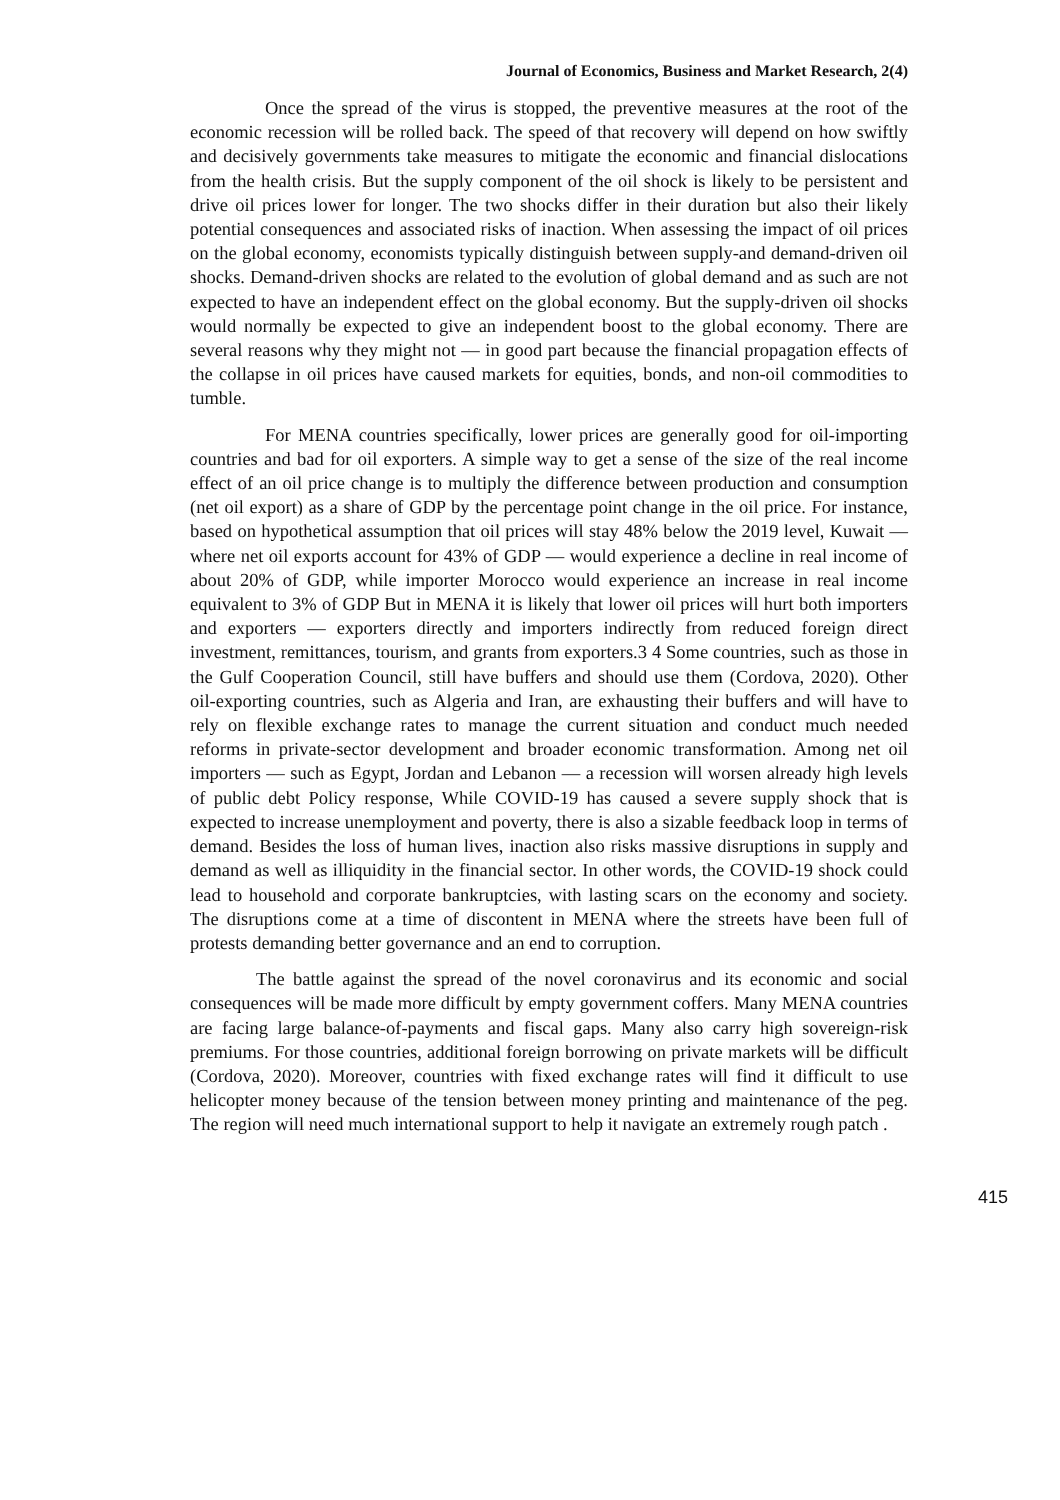Journal of Economics, Business and Market Research, 2(4)
Once the spread of the virus is stopped, the preventive measures at the root of the economic recession will be rolled back. The speed of that recovery will depend on how swiftly and decisively governments take measures to mitigate the economic and financial dislocations from the health crisis. But the supply component of the oil shock is likely to be persistent and drive oil prices lower for longer. The two shocks differ in their duration but also their likely potential consequences and associated risks of inaction. When assessing the impact of oil prices on the global economy, economists typically distinguish between supply-and demand-driven oil shocks. Demand-driven shocks are related to the evolution of global demand and as such are not expected to have an independent effect on the global economy. But the supply-driven oil shocks would normally be expected to give an independent boost to the global economy. There are several reasons why they might not — in good part because the financial propagation effects of the collapse in oil prices have caused markets for equities, bonds, and non-oil commodities to tumble.
For MENA countries specifically, lower prices are generally good for oil-importing countries and bad for oil exporters. A simple way to get a sense of the size of the real income effect of an oil price change is to multiply the difference between production and consumption (net oil export) as a share of GDP by the percentage point change in the oil price. For instance, based on hypothetical assumption that oil prices will stay 48% below the 2019 level, Kuwait — where net oil exports account for 43% of GDP — would experience a decline in real income of about 20% of GDP, while importer Morocco would experience an increase in real income equivalent to 3% of GDP But in MENA it is likely that lower oil prices will hurt both importers and exporters — exporters directly and importers indirectly from reduced foreign direct investment, remittances, tourism, and grants from exporters.3 4 Some countries, such as those in the Gulf Cooperation Council, still have buffers and should use them (Cordova, 2020). Other oil-exporting countries, such as Algeria and Iran, are exhausting their buffers and will have to rely on flexible exchange rates to manage the current situation and conduct much needed reforms in private-sector development and broader economic transformation. Among net oil importers — such as Egypt, Jordan and Lebanon — a recession will worsen already high levels of public debt Policy response, While COVID-19 has caused a severe supply shock that is expected to increase unemployment and poverty, there is also a sizable feedback loop in terms of demand. Besides the loss of human lives, inaction also risks massive disruptions in supply and demand as well as illiquidity in the financial sector. In other words, the COVID-19 shock could lead to household and corporate bankruptcies, with lasting scars on the economy and society. The disruptions come at a time of discontent in MENA where the streets have been full of protests demanding better governance and an end to corruption.
The battle against the spread of the novel coronavirus and its economic and social consequences will be made more difficult by empty government coffers. Many MENA countries are facing large balance-of-payments and fiscal gaps. Many also carry high sovereign-risk premiums. For those countries, additional foreign borrowing on private markets will be difficult (Cordova, 2020). Moreover, countries with fixed exchange rates will find it difficult to use helicopter money because of the tension between money printing and maintenance of the peg. The region will need much international support to help it navigate an extremely rough patch .
415